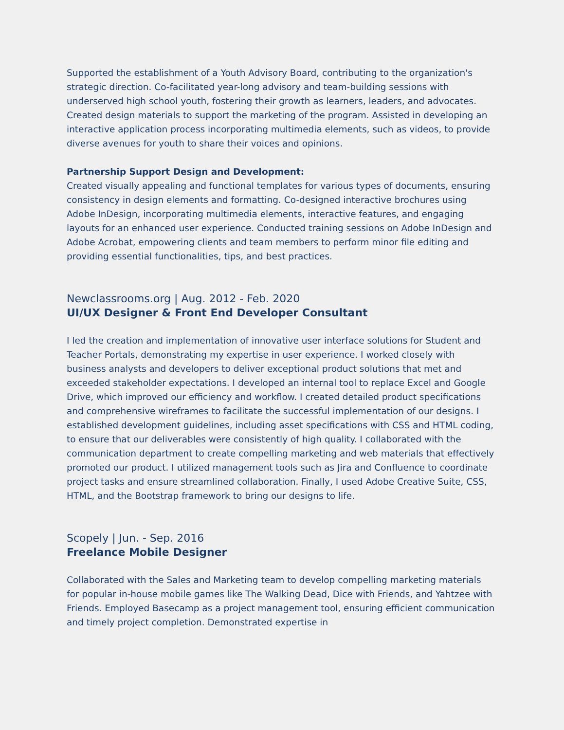Supported the establishment of a Youth Advisory Board, contributing to the organization's strategic direction. Co-facilitated year-long advisory and team-building sessions with underserved high school youth, fostering their growth as learners, leaders, and advocates. Created design materials to support the marketing of the program. Assisted in developing an interactive application process incorporating multimedia elements, such as videos, to provide diverse avenues for youth to share their voices and opinions.
Partnership Support Design and Development:
Created visually appealing and functional templates for various types of documents, ensuring consistency in design elements and formatting. Co-designed interactive brochures using Adobe InDesign, incorporating multimedia elements, interactive features, and engaging layouts for an enhanced user experience. Conducted training sessions on Adobe InDesign and Adobe Acrobat, empowering clients and team members to perform minor file editing and providing essential functionalities, tips, and best practices.
Newclassrooms.org | Aug. 2012 - Feb. 2020
UI/UX Designer & Front End Developer Consultant
I led the creation and implementation of innovative user interface solutions for Student and Teacher Portals, demonstrating my expertise in user experience. I worked closely with business analysts and developers to deliver exceptional product solutions that met and exceeded stakeholder expectations. I developed an internal tool to replace Excel and Google Drive, which improved our efficiency and workflow. I created detailed product specifications and comprehensive wireframes to facilitate the successful implementation of our designs. I established development guidelines, including asset specifications with CSS and HTML coding, to ensure that our deliverables were consistently of high quality. I collaborated with the communication department to create compelling marketing and web materials that effectively promoted our product. I utilized management tools such as Jira and Confluence to coordinate project tasks and ensure streamlined collaboration. Finally, I used Adobe Creative Suite, CSS, HTML, and the Bootstrap framework to bring our designs to life.
Scopely | Jun. - Sep. 2016
Freelance Mobile Designer
Collaborated with the Sales and Marketing team to develop compelling marketing materials for popular in-house mobile games like The Walking Dead, Dice with Friends, and Yahtzee with Friends. Employed Basecamp as a project management tool, ensuring efficient communication and timely project completion. Demonstrated expertise in